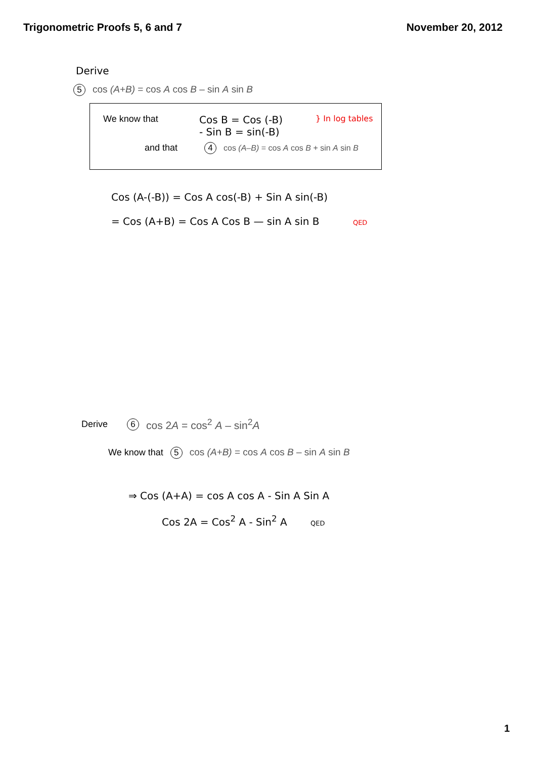Trigonometric Proofs 5, 6 and 7 November 20, 2012
Derive
5 cos (A+B) = cos A cos B – sin A sin B
We know that Cos B = Cos (-B)
- Sin B = sin(-B) } In log tables
and that 4 cos (A–B) = cos A cos B + sin A sin B
Cos (A-(-B)) = Cos A cos(-B) + Sin A sin(-B)
= Cos (A+B) = Cos A Cos B — sin A sin B QED
Derive 6 cos 2A = cos<sup>2</sup> A – sin<sup>2</sup>A
We know that 5 cos (A+B) = cos A cos B – sin A sin B
⇒ Cos (A+A) = cos A cos A - Sin A Sin A
Cos 2A = Cos<sup>2</sup> A - Sin<sup>2</sup> A QED
1